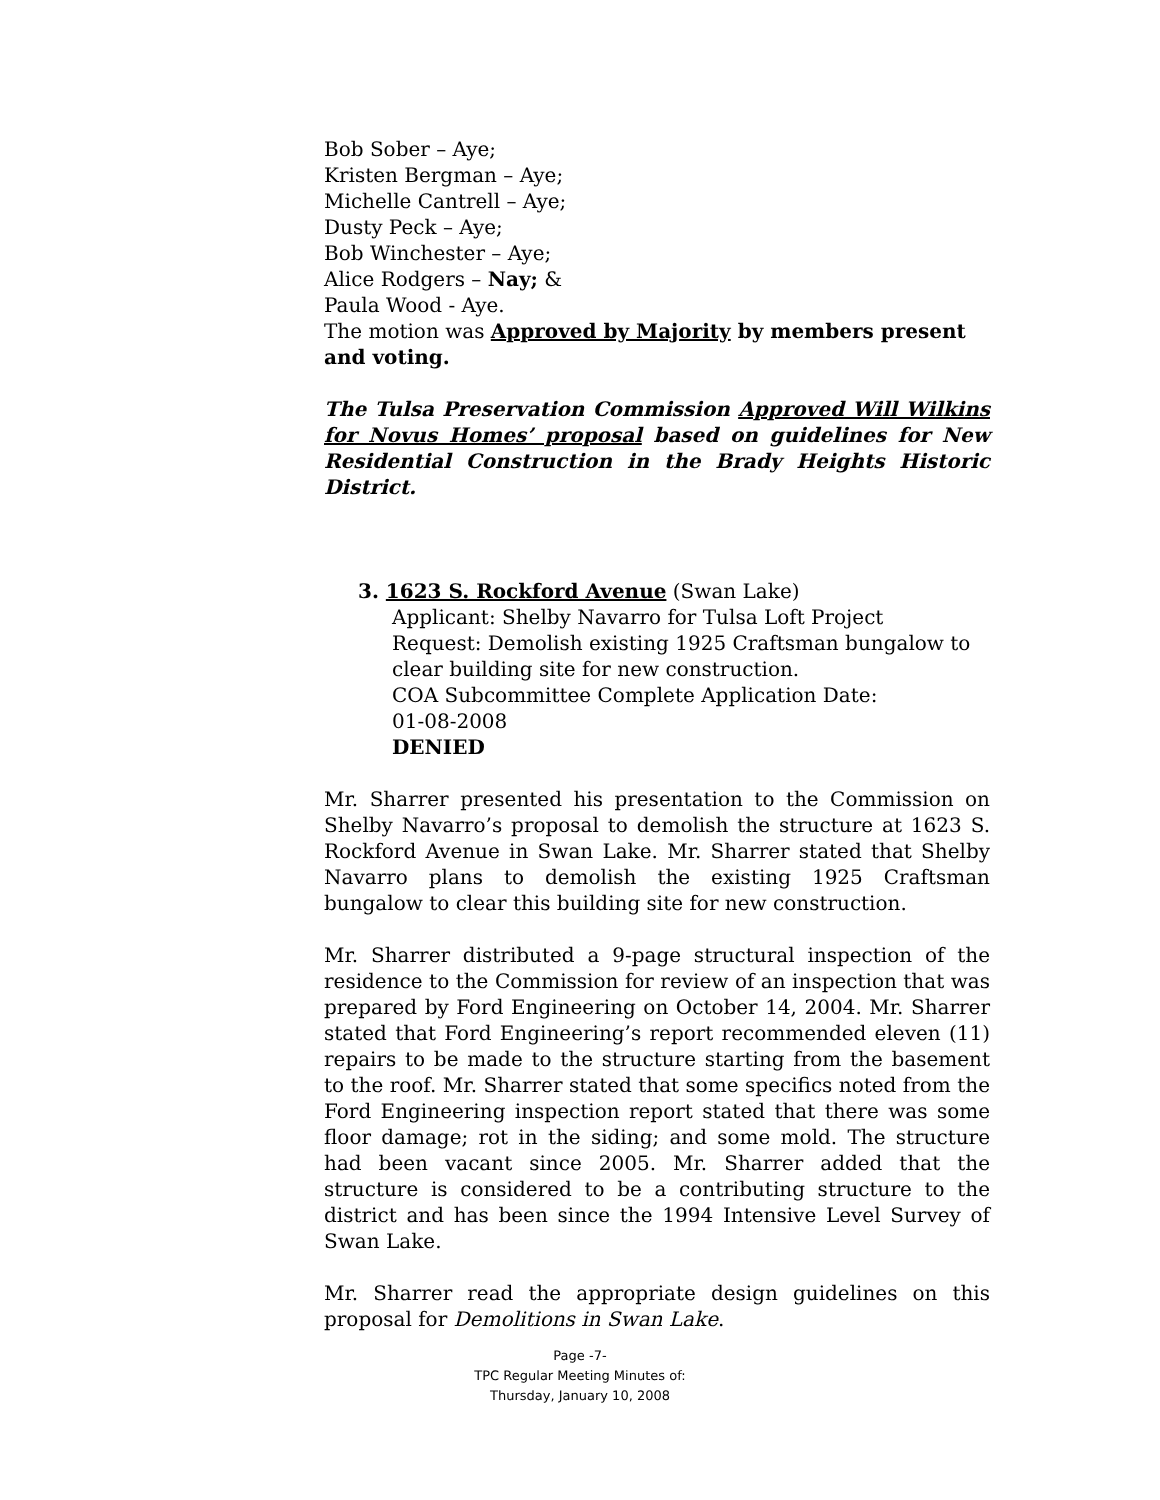Bob Sober – Aye;
Kristen Bergman – Aye;
Michelle Cantrell – Aye;
Dusty Peck – Aye;
Bob Winchester – Aye;
Alice Rodgers – Nay; &
Paula Wood - Aye.
The motion was Approved by Majority by members present and voting.
The Tulsa Preservation Commission Approved Will Wilkins for Novus Homes’ proposal based on guidelines for New Residential Construction in the Brady Heights Historic District.
3. 1623 S. Rockford Avenue (Swan Lake)
Applicant: Shelby Navarro for Tulsa Loft Project
Request: Demolish existing 1925 Craftsman bungalow to clear building site for new construction.
COA Subcommittee Complete Application Date:
01-08-2008
DENIED
Mr. Sharrer presented his presentation to the Commission on Shelby Navarro’s proposal to demolish the structure at 1623 S. Rockford Avenue in Swan Lake. Mr. Sharrer stated that Shelby Navarro plans to demolish the existing 1925 Craftsman bungalow to clear this building site for new construction.
Mr. Sharrer distributed a 9-page structural inspection of the residence to the Commission for review of an inspection that was prepared by Ford Engineering on October 14, 2004. Mr. Sharrer stated that Ford Engineering’s report recommended eleven (11) repairs to be made to the structure starting from the basement to the roof. Mr. Sharrer stated that some specifics noted from the Ford Engineering inspection report stated that there was some floor damage; rot in the siding; and some mold. The structure had been vacant since 2005. Mr. Sharrer added that the structure is considered to be a contributing structure to the district and has been since the 1994 Intensive Level Survey of Swan Lake.
Mr. Sharrer read the appropriate design guidelines on this proposal for Demolitions in Swan Lake.
Page -7-
TPC Regular Meeting Minutes of:
Thursday, January 10, 2008